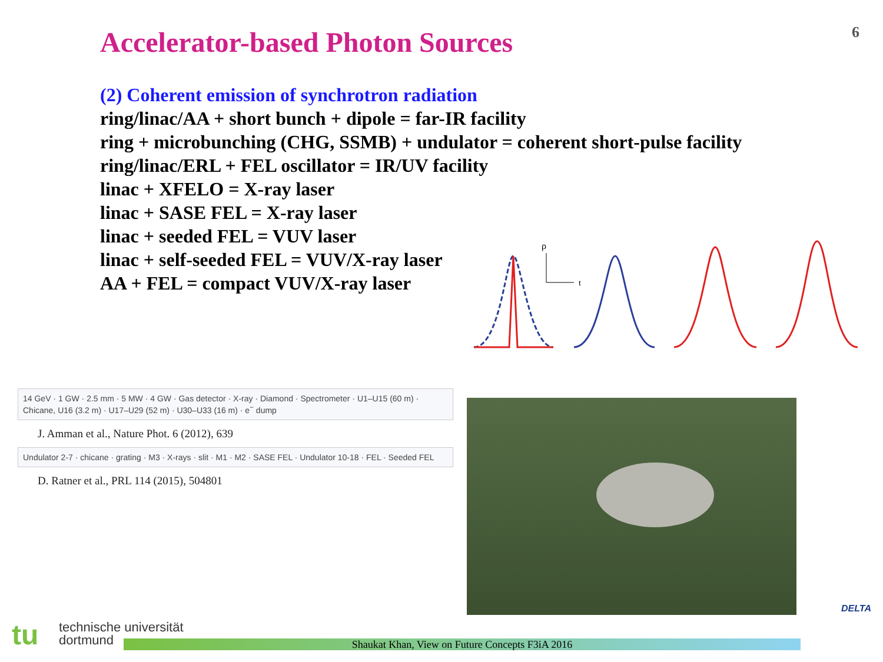6
Accelerator-based Photon Sources
(2) Coherent emission of synchrotron radiation
ring/linac/AA + short bunch + dipole = far-IR facility
ring + microbunching (CHG, SSMB) + undulator = coherent short-pulse facility
ring/linac/ERL + FEL oscillator = IR/UV facility
linac + XFELO = X-ray laser
linac + SASE FEL = X-ray laser
linac + seeded FEL = VUV laser
linac + self-seeded FEL = VUV/X-ray laser
AA + FEL = compact VUV/X-ray laser
ρ
t
14 GeV · 1 GW · 2.5 mm · 5 MW · 4 GW · Gas detector · X-ray · Diamond · Spectrometer · U1–U15 (60 m) · Chicane, U16 (3.2 m) · U17–U29 (52 m) · U30–U33 (16 m) · e<sup>−</sup> dump
J. Amman et al., Nature Phot. 6 (2012), 639
Undulator 2-7 · chicane · grating · M3 · X-rays · slit · M1 · M2 · SASE FEL · Undulator 10-18 · FEL · Seeded FEL
D. Ratner et al., PRL 114 (2015), 504801
tu
technische universität
dortmund
Shaukat Khan, View on Future Concepts F3iA 2016
DELTA